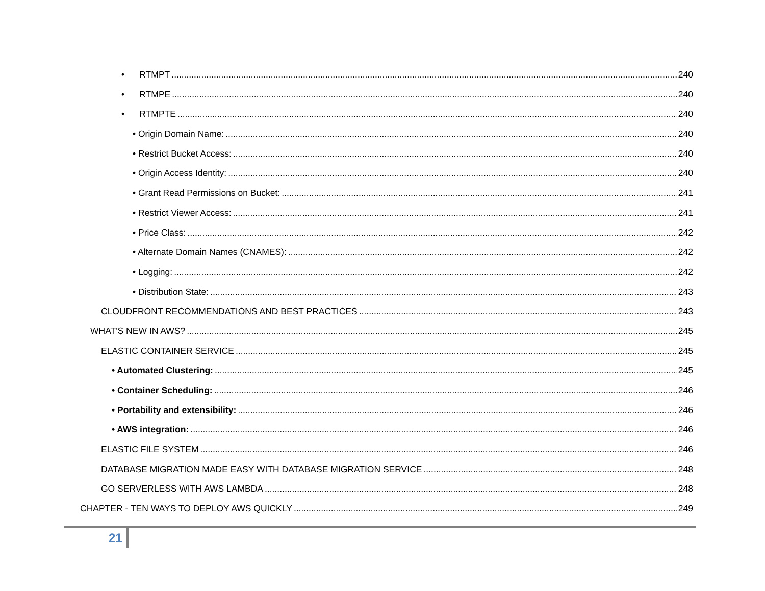• RTMPT 240
• RTMPE 240
• RTMPTE 240
• Origin Domain Name: 240
• Restrict Bucket Access: 240
• Origin Access Identity: 240
• Grant Read Permissions on Bucket: 241
• Restrict Viewer Access: 241
• Price Class: 242
• Alternate Domain Names (CNAMES): 242
• Logging: 242
• Distribution State: 243
CLOUDFRONT RECOMMENDATIONS AND BEST PRACTICES 243
WHAT'S NEW IN AWS? 245
ELASTIC CONTAINER SERVICE 245
• Automated Clustering: 245
• Container Scheduling: 246
• Portability and extensibility: 246
• AWS integration: 246
ELASTIC FILE SYSTEM 246
DATABASE MIGRATION MADE EASY WITH DATABASE MIGRATION SERVICE 248
GO SERVERLESS WITH AWS LAMBDA 248
CHAPTER - TEN WAYS TO DEPLOY AWS QUICKLY 249
21